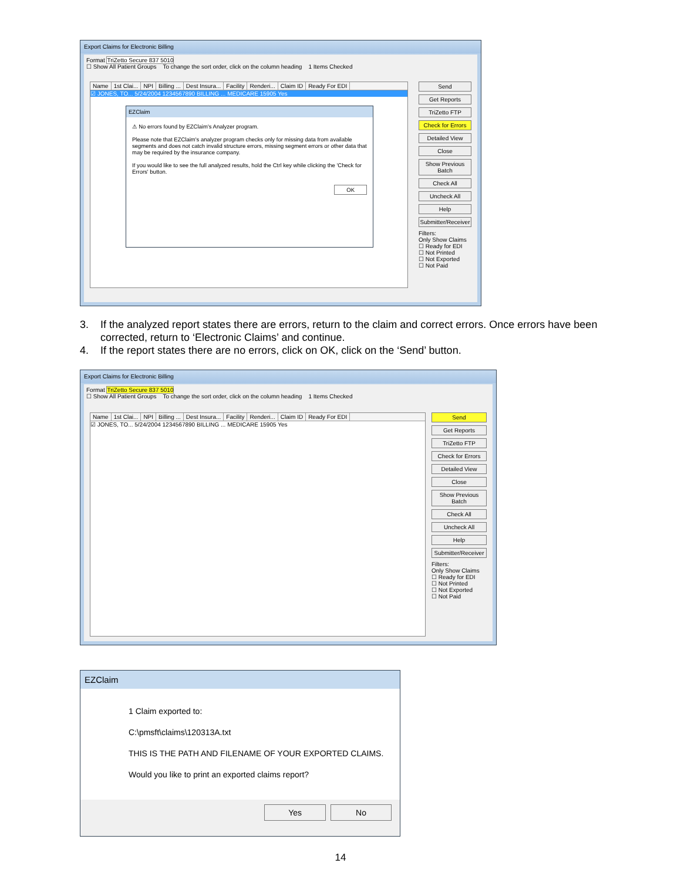Export Claims for Electronic Billing
Format TriZetto Secure 837 5010
☐ Show All Patient Groups To change the sort order, click on the column heading 1 Items Checked
Name 1st Clai... NPI Billing ... Dest Insura... Facility Renderi... Claim ID Ready For EDI
☑ JONES, TO... 5/24/2004 1234567890 BILLING ... MEDICARE 15905 Yes
EZClaim
⚠ No errors found by EZClaim's Analyzer program.
Please note that EZClaim's analyzer program checks only for missing data from available segments and does not catch invalid structure errors, missing segment errors or other data that may be required by the insurance company.
If you would like to see the full analyzed results, hold the Ctrl key while clicking the 'Check for Errors' button.
OK
Send
Get Reports
TriZetto FTP
Check for Errors
Detailed View
Close
Show Previous Batch
Check All
Uncheck All
Help
Submitter/Receiver
Filters:
Only Show Claims
☐ Ready for EDI
☐ Not Printed
☐ Not Exported
☐ Not Paid
3. If the analyzed report states there are errors, return to the claim and correct errors. Once errors have been corrected, return to ‘Electronic Claims’ and continue.
4. If the report states there are no errors, click on OK, click on the ‘Send’ button.
Export Claims for Electronic Billing
Format TriZetto Secure 837 5010
☐ Show All Patient Groups To change the sort order, click on the column heading 1 Items Checked
Name 1st Clai... NPI Billing ... Dest Insura... Facility Renderi... Claim ID Ready For EDI
☑ JONES, TO... 5/24/2004 1234567890 BILLING ... MEDICARE 15905 Yes
Send
Get Reports
TriZetto FTP
Check for Errors
Detailed View
Close
Show Previous Batch
Check All
Uncheck All
Help
Submitter/Receiver
Filters:
Only Show Claims
☐ Ready for EDI
☐ Not Printed
☐ Not Exported
☐ Not Paid
EZClaim
1 Claim exported to:
C:\pmsft\claims\120313A.txt
THIS IS THE PATH AND FILENAME OF YOUR EXPORTED CLAIMS.
Would you like to print an exported claims report?
Yes No
14